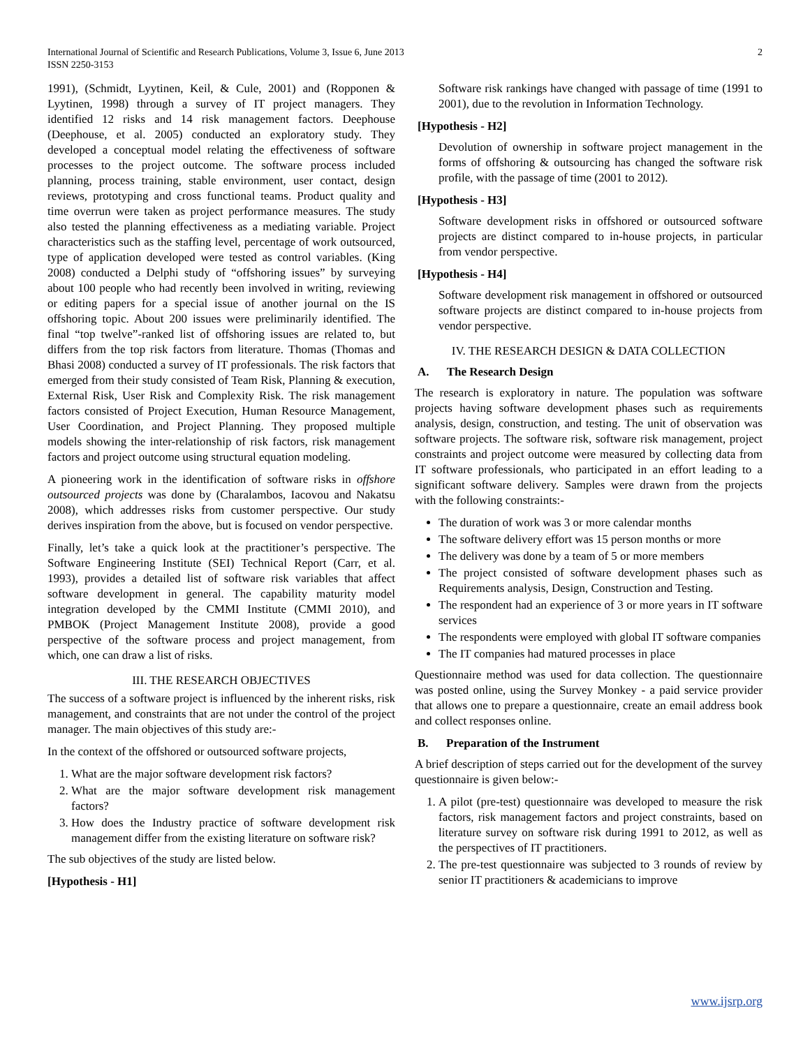International Journal of Scientific and Research Publications, Volume 3, Issue 6, June 2013
ISSN 2250-3153
2
1991), (Schmidt, Lyytinen, Keil, & Cule, 2001) and (Ropponen & Lyytinen, 1998) through a survey of IT project managers. They identified 12 risks and 14 risk management factors. Deephouse (Deephouse, et al. 2005) conducted an exploratory study. They developed a conceptual model relating the effectiveness of software processes to the project outcome. The software process included planning, process training, stable environment, user contact, design reviews, prototyping and cross functional teams. Product quality and time overrun were taken as project performance measures. The study also tested the planning effectiveness as a mediating variable. Project characteristics such as the staffing level, percentage of work outsourced, type of application developed were tested as control variables. (King 2008) conducted a Delphi study of “offshoring issues” by surveying about 100 people who had recently been involved in writing, reviewing or editing papers for a special issue of another journal on the IS offshoring topic. About 200 issues were preliminarily identified. The final “top twelve”-ranked list of offshoring issues are related to, but differs from the top risk factors from literature. Thomas (Thomas and Bhasi 2008) conducted a survey of IT professionals. The risk factors that emerged from their study consisted of Team Risk, Planning & execution, External Risk, User Risk and Complexity Risk. The risk management factors consisted of Project Execution, Human Resource Management, User Coordination, and Project Planning. They proposed multiple models showing the inter-relationship of risk factors, risk management factors and project outcome using structural equation modeling.
A pioneering work in the identification of software risks in offshore outsourced projects was done by (Charalambos, Iacovou and Nakatsu 2008), which addresses risks from customer perspective. Our study derives inspiration from the above, but is focused on vendor perspective.
Finally, let’s take a quick look at the practitioner’s perspective. The Software Engineering Institute (SEI) Technical Report (Carr, et al. 1993), provides a detailed list of software risk variables that affect software development in general. The capability maturity model integration developed by the CMMI Institute (CMMI 2010), and PMBOK (Project Management Institute 2008), provide a good perspective of the software process and project management, from which, one can draw a list of risks.
III. THE RESEARCH OBJECTIVES
The success of a software project is influenced by the inherent risks, risk management, and constraints that are not under the control of the project manager. The main objectives of this study are:-
In the context of the offshored or outsourced software projects,
1. What are the major software development risk factors?
2. What are the major software development risk management factors?
3. How does the Industry practice of software development risk management differ from the existing literature on software risk?
The sub objectives of the study are listed below.
[Hypothesis - H1]
Software risk rankings have changed with passage of time (1991 to 2001), due to the revolution in Information Technology.
[Hypothesis - H2]
Devolution of ownership in software project management in the forms of offshoring & outsourcing has changed the software risk profile, with the passage of time (2001 to 2012).
[Hypothesis - H3]
Software development risks in offshored or outsourced software projects are distinct compared to in-house projects, in particular from vendor perspective.
[Hypothesis - H4]
Software development risk management in offshored or outsourced software projects are distinct compared to in-house projects from vendor perspective.
IV. THE RESEARCH DESIGN & DATA COLLECTION
A. The Research Design
The research is exploratory in nature. The population was software projects having software development phases such as requirements analysis, design, construction, and testing. The unit of observation was software projects. The software risk, software risk management, project constraints and project outcome were measured by collecting data from IT software professionals, who participated in an effort leading to a significant software delivery. Samples were drawn from the projects with the following constraints:-
The duration of work was 3 or more calendar months
The software delivery effort was 15 person months or more
The delivery was done by a team of 5 or more members
The project consisted of software development phases such as Requirements analysis, Design, Construction and Testing.
The respondent had an experience of 3 or more years in IT software services
The respondents were employed with global IT software companies
The IT companies had matured processes in place
Questionnaire method was used for data collection. The questionnaire was posted online, using the Survey Monkey - a paid service provider that allows one to prepare a questionnaire, create an email address book and collect responses online.
B. Preparation of the Instrument
A brief description of steps carried out for the development of the survey questionnaire is given below:-
1. A pilot (pre-test) questionnaire was developed to measure the risk factors, risk management factors and project constraints, based on literature survey on software risk during 1991 to 2012, as well as the perspectives of IT practitioners.
2. The pre-test questionnaire was subjected to 3 rounds of review by senior IT practitioners & academicians to improve
www.ijsrp.org